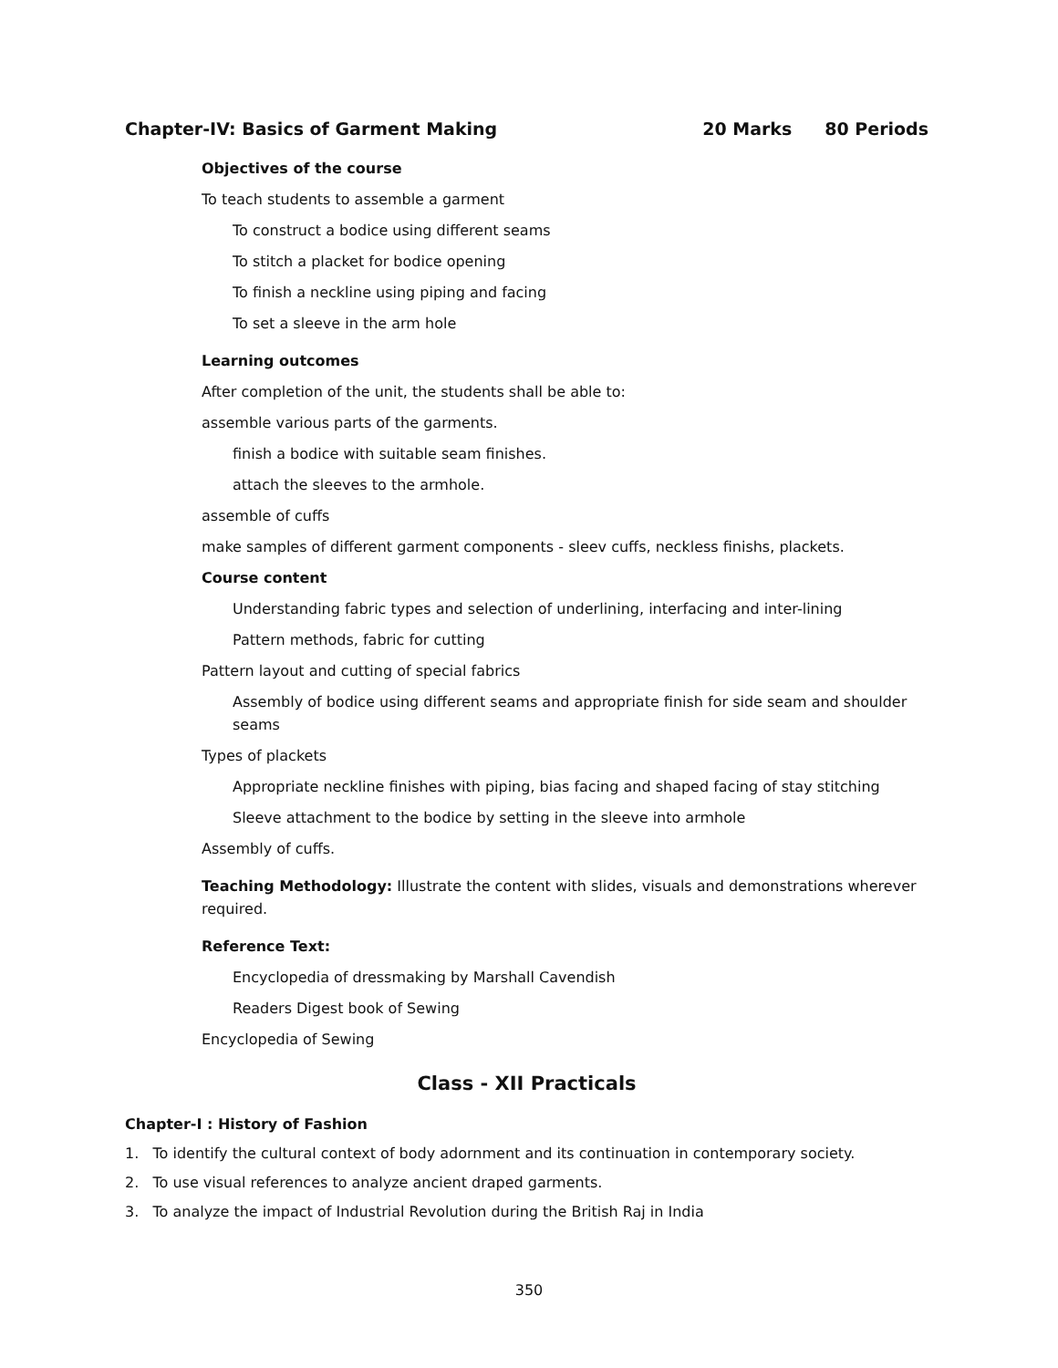Chapter-IV: Basics of Garment Making
20 Marks 80 Periods
Objectives of the course
To teach students to assemble a garment
To construct a bodice using different seams
To stitch a placket for bodice opening
To finish a neckline using piping and facing
To set a sleeve in the arm hole
Learning outcomes
After completion of the unit, the students shall be able to:
assemble various parts of the garments.
finish a bodice with suitable seam finishes.
attach the sleeves to the armhole.
assemble of cuffs
make samples of different garment components - sleev cuffs, neckless finishs, plackets.
Course content
Understanding fabric types and selection of underlining, interfacing and inter-lining
Pattern methods, fabric for cutting
Pattern layout and cutting of special fabrics
Assembly of bodice using different seams and appropriate finish for side seam and shoulder seams
Types of plackets
Appropriate neckline finishes with piping, bias facing and shaped facing of stay stitching
Sleeve attachment to the bodice by setting in the sleeve into armhole
Assembly of cuffs.
Teaching Methodology: Illustrate the content with slides, visuals and demonstrations wherever required.
Reference Text:
Encyclopedia of dressmaking by Marshall Cavendish
Readers Digest book of Sewing
Encyclopedia of Sewing
Class - XII Practicals
Chapter-I : History of Fashion
1. To identify the cultural context of body adornment and its continuation in contemporary society.
2. To use visual references to analyze ancient draped garments.
3. To analyze the impact of Industrial Revolution during the British Raj in India
350